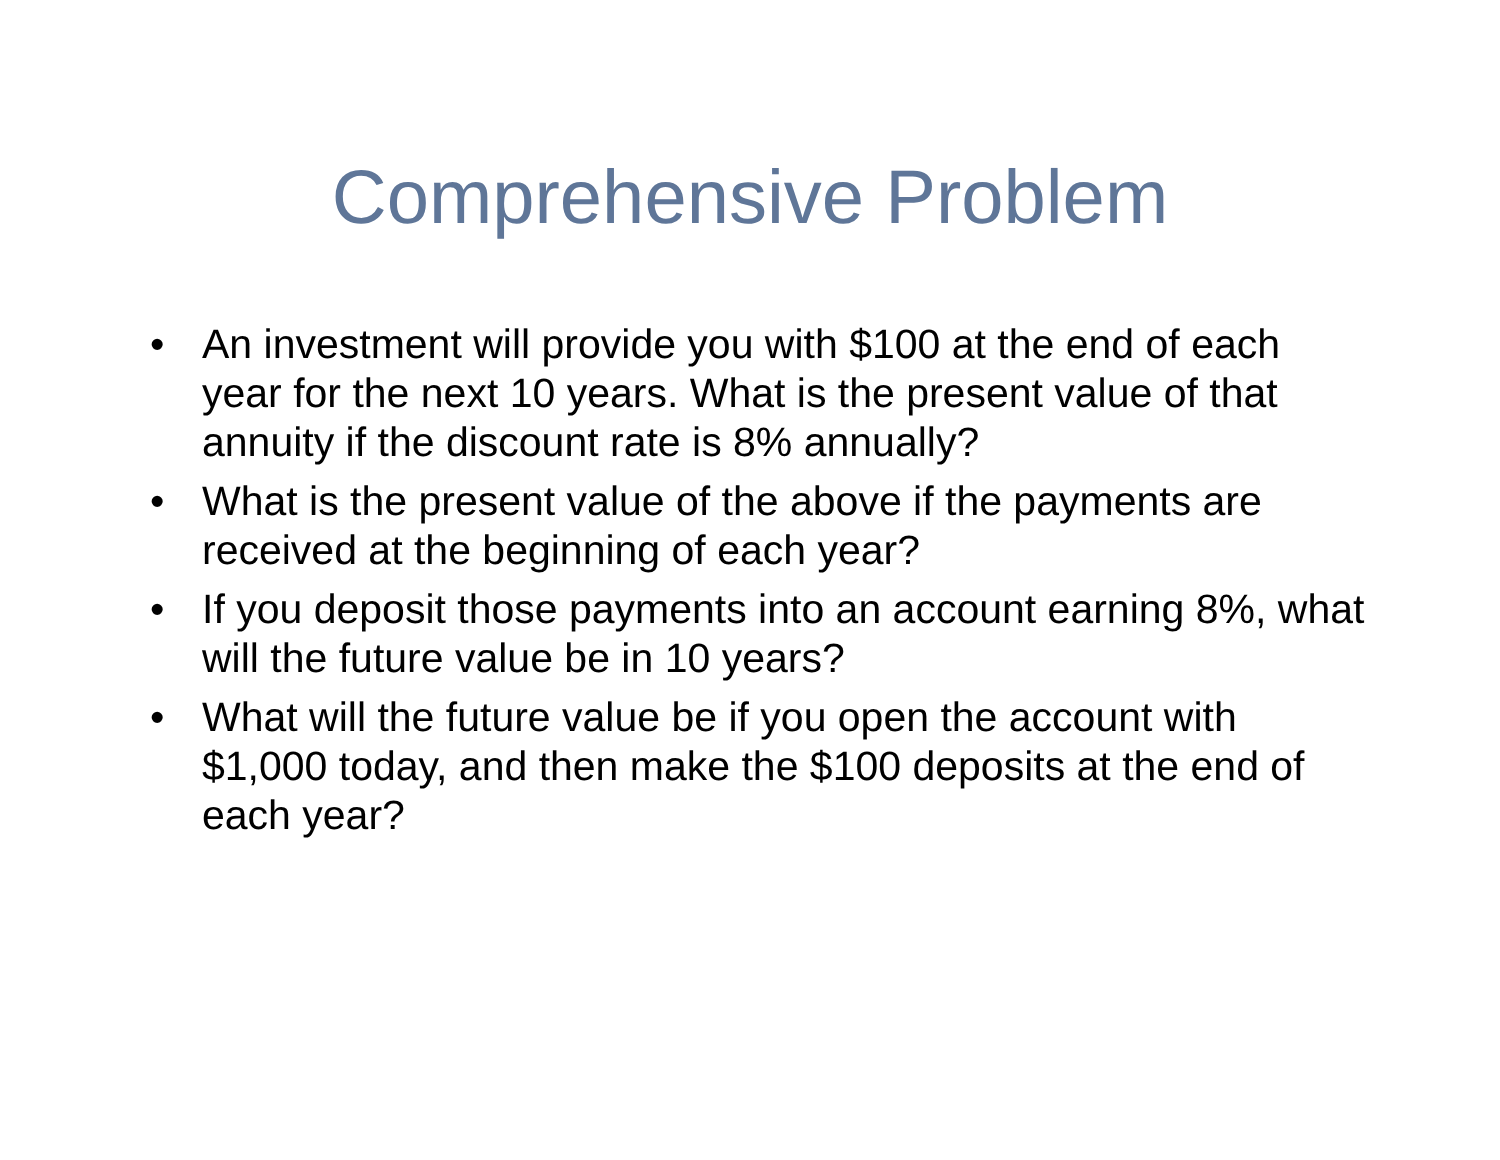Comprehensive Problem
• An investment will provide you with $100 at the end of each year for the next 10 years. What is the present value of that annuity if the discount rate is 8% annually?
• What is the present value of the above if the payments are received at the beginning of each year?
• If you deposit those payments into an account earning 8%, what will the future value be in 10 years?
• What will the future value be if you open the account with $1,000 today, and then make the $100 deposits at the end of each year?